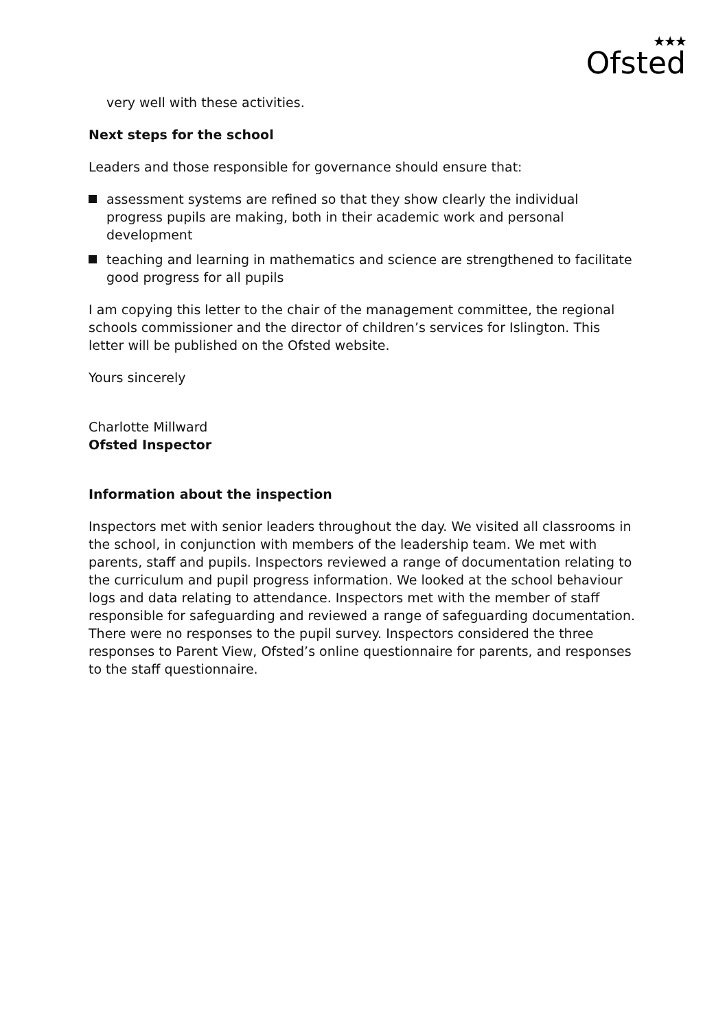★★★
Ofsted
very well with these activities.
Next steps for the school
Leaders and those responsible for governance should ensure that:
assessment systems are refined so that they show clearly the individual progress pupils are making, both in their academic work and personal development
teaching and learning in mathematics and science are strengthened to facilitate good progress for all pupils
I am copying this letter to the chair of the management committee, the regional schools commissioner and the director of children’s services for Islington. This letter will be published on the Ofsted website.
Yours sincerely
Charlotte Millward
Ofsted Inspector
Information about the inspection
Inspectors met with senior leaders throughout the day. We visited all classrooms in the school, in conjunction with members of the leadership team. We met with parents, staff and pupils. Inspectors reviewed a range of documentation relating to the curriculum and pupil progress information. We looked at the school behaviour logs and data relating to attendance. Inspectors met with the member of staff responsible for safeguarding and reviewed a range of safeguarding documentation. There were no responses to the pupil survey. Inspectors considered the three responses to Parent View, Ofsted’s online questionnaire for parents, and responses to the staff questionnaire.